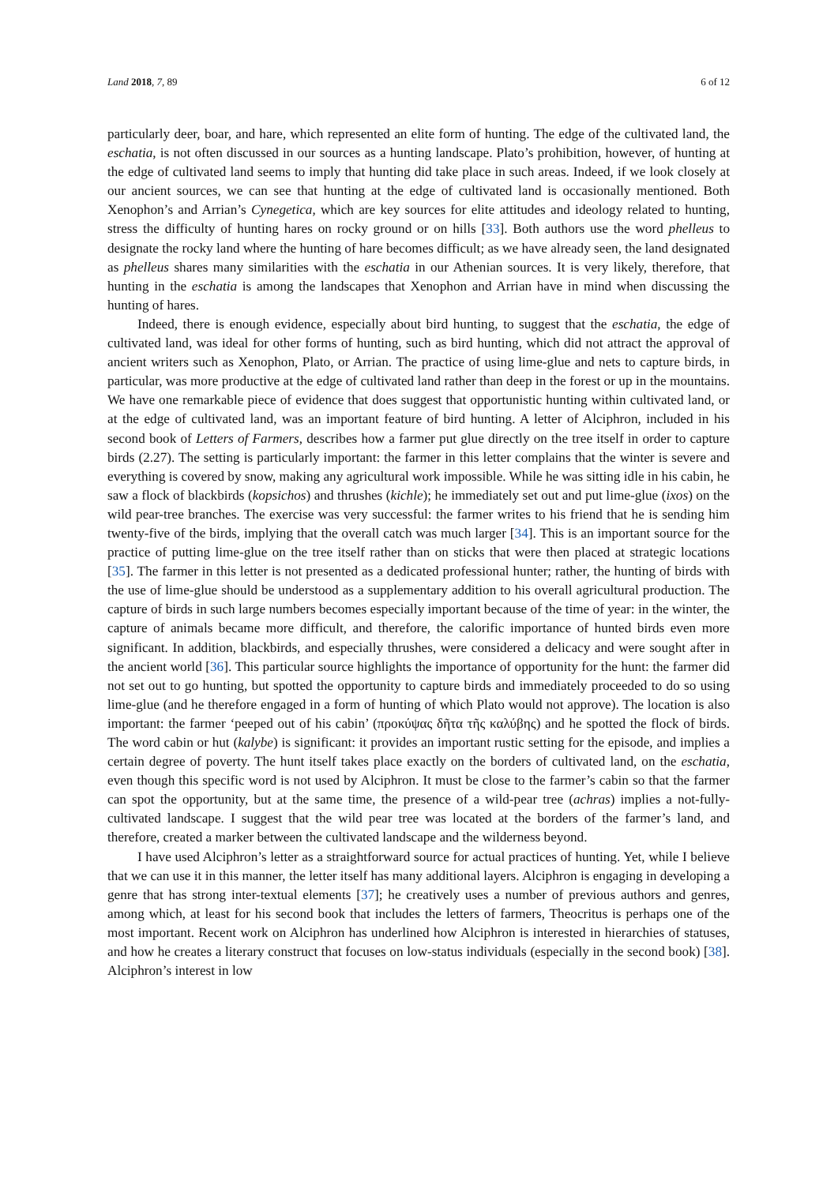Land 2018, 7, 89 6 of 12
particularly deer, boar, and hare, which represented an elite form of hunting. The edge of the cultivated land, the eschatia, is not often discussed in our sources as a hunting landscape. Plato’s prohibition, however, of hunting at the edge of cultivated land seems to imply that hunting did take place in such areas. Indeed, if we look closely at our ancient sources, we can see that hunting at the edge of cultivated land is occasionally mentioned. Both Xenophon’s and Arrian’s Cynegetica, which are key sources for elite attitudes and ideology related to hunting, stress the difficulty of hunting hares on rocky ground or on hills [33]. Both authors use the word phelleus to designate the rocky land where the hunting of hare becomes difficult; as we have already seen, the land designated as phelleus shares many similarities with the eschatia in our Athenian sources. It is very likely, therefore, that hunting in the eschatia is among the landscapes that Xenophon and Arrian have in mind when discussing the hunting of hares.
Indeed, there is enough evidence, especially about bird hunting, to suggest that the eschatia, the edge of cultivated land, was ideal for other forms of hunting, such as bird hunting, which did not attract the approval of ancient writers such as Xenophon, Plato, or Arrian. The practice of using lime-glue and nets to capture birds, in particular, was more productive at the edge of cultivated land rather than deep in the forest or up in the mountains. We have one remarkable piece of evidence that does suggest that opportunistic hunting within cultivated land, or at the edge of cultivated land, was an important feature of bird hunting. A letter of Alciphron, included in his second book of Letters of Farmers, describes how a farmer put glue directly on the tree itself in order to capture birds (2.27). The setting is particularly important: the farmer in this letter complains that the winter is severe and everything is covered by snow, making any agricultural work impossible. While he was sitting idle in his cabin, he saw a flock of blackbirds (kopsichos) and thrushes (kichle); he immediately set out and put lime-glue (ixos) on the wild pear-tree branches. The exercise was very successful: the farmer writes to his friend that he is sending him twenty-five of the birds, implying that the overall catch was much larger [34]. This is an important source for the practice of putting lime-glue on the tree itself rather than on sticks that were then placed at strategic locations [35]. The farmer in this letter is not presented as a dedicated professional hunter; rather, the hunting of birds with the use of lime-glue should be understood as a supplementary addition to his overall agricultural production. The capture of birds in such large numbers becomes especially important because of the time of year: in the winter, the capture of animals became more difficult, and therefore, the calorific importance of hunted birds even more significant. In addition, blackbirds, and especially thrushes, were considered a delicacy and were sought after in the ancient world [36]. This particular source highlights the importance of opportunity for the hunt: the farmer did not set out to go hunting, but spotted the opportunity to capture birds and immediately proceeded to do so using lime-glue (and he therefore engaged in a form of hunting of which Plato would not approve). The location is also important: the farmer ‘peeped out of his cabin’ (προκύψας δῆτα τῆς καλύβης) and he spotted the flock of birds. The word cabin or hut (kalybe) is significant: it provides an important rustic setting for the episode, and implies a certain degree of poverty. The hunt itself takes place exactly on the borders of cultivated land, on the eschatia, even though this specific word is not used by Alciphron. It must be close to the farmer’s cabin so that the farmer can spot the opportunity, but at the same time, the presence of a wild-pear tree (achras) implies a not-fully-cultivated landscape. I suggest that the wild pear tree was located at the borders of the farmer’s land, and therefore, created a marker between the cultivated landscape and the wilderness beyond.
I have used Alciphron’s letter as a straightforward source for actual practices of hunting. Yet, while I believe that we can use it in this manner, the letter itself has many additional layers. Alciphron is engaging in developing a genre that has strong inter-textual elements [37]; he creatively uses a number of previous authors and genres, among which, at least for his second book that includes the letters of farmers, Theocritus is perhaps one of the most important. Recent work on Alciphron has underlined how Alciphron is interested in hierarchies of statuses, and how he creates a literary construct that focuses on low-status individuals (especially in the second book) [38]. Alciphron’s interest in low